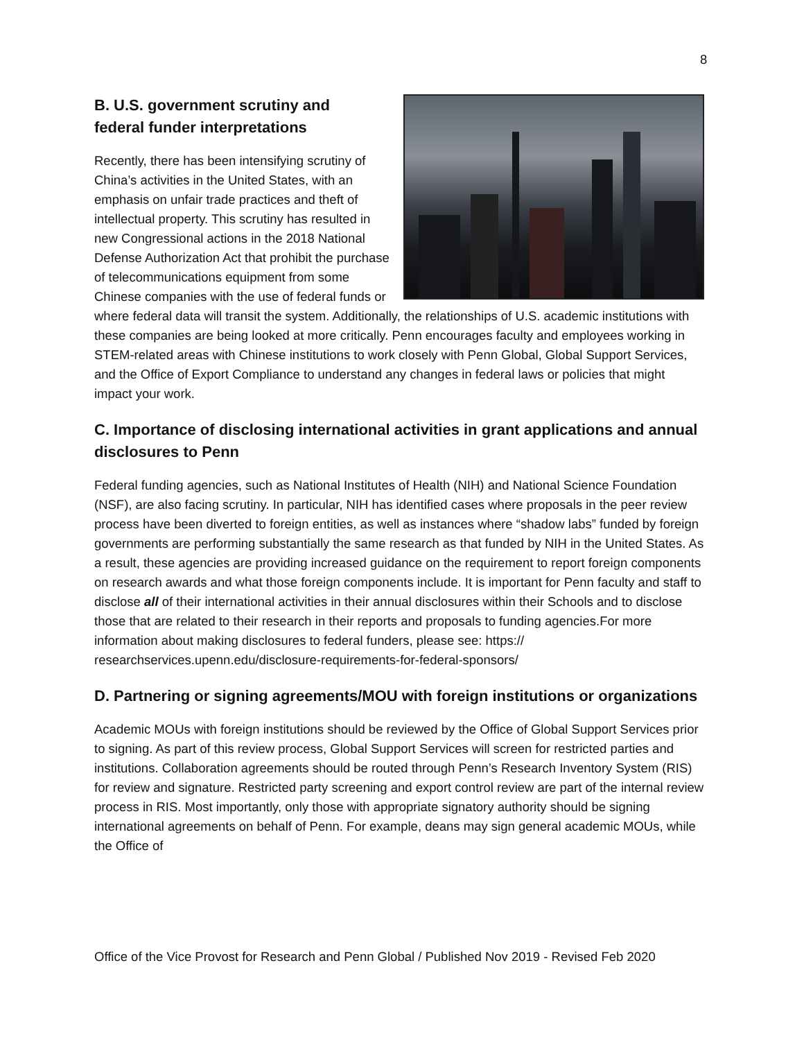8
B. U.S. government scrutiny and
federal funder interpretations
Recently, there has been intensifying scrutiny of China’s activities in the United States, with an emphasis on unfair trade practices and theft of intellectual property. This scrutiny has resulted in new Congressional actions in the 2018 National Defense Authorization Act that prohibit the purchase of telecommunications equipment from some Chinese companies with the use of federal funds or where federal data will transit the system. Additionally, the relationships of U.S. academic institutions with these companies are being looked at more critically. Penn encourages faculty and employees working in STEM-related areas with Chinese institutions to work closely with Penn Global, Global Support Services, and the Office of Export Compliance to understand any changes in federal laws or policies that might impact your work.
C. Importance of disclosing international activities in grant applications and annual disclosures to Penn
Federal funding agencies, such as National Institutes of Health (NIH) and National Science Foundation (NSF), are also facing scrutiny. In particular, NIH has identified cases where proposals in the peer review process have been diverted to foreign entities, as well as instances where “shadow labs” funded by foreign governments are performing substantially the same research as that funded by NIH in the United States. As a result, these agencies are providing increased guidance on the requirement to report foreign components on research awards and what those foreign components include. It is important for Penn faculty and staff to disclose all of their international activities in their annual disclosures within their Schools and to disclose those that are related to their research in their reports and proposals to funding agencies.For more information about making disclosures to federal funders, please see: https:// researchservices.upenn.edu/disclosure-requirements-for-federal-sponsors/
D. Partnering or signing agreements/MOU with foreign institutions or organizations
Academic MOUs with foreign institutions should be reviewed by the Office of Global Support Services prior to signing. As part of this review process, Global Support Services will screen for restricted parties and institutions. Collaboration agreements should be routed through Penn’s Research Inventory System (RIS) for review and signature. Restricted party screening and export control review are part of the internal review process in RIS. Most importantly, only those with appropriate signatory authority should be signing international agreements on behalf of Penn. For example, deans may sign general academic MOUs, while the Office of
Office of the Vice Provost for Research and Penn Global / Published Nov 2019 - Revised Feb 2020